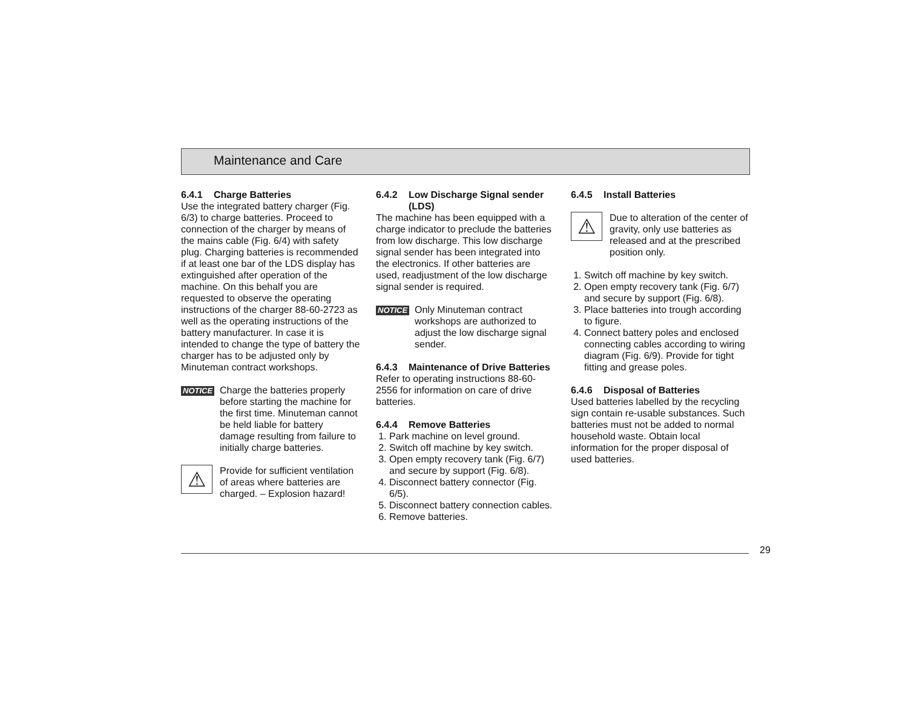Maintenance and Care
6.4.1 Charge Batteries
Use the integrated battery charger (Fig. 6/3) to charge batteries. Proceed to connection of the charger by means of the mains cable (Fig. 6/4) with safety plug. Charging batteries is recommended if at least one bar of the LDS display has extinguished after operation of the machine. On this behalf you are requested to observe the operating instructions of the charger 88-60-2723 as well as the operating instructions of the battery manufacturer. In case it is intended to change the type of battery the charger has to be adjusted only by Minuteman contract workshops.
NOTICE
Charge the batteries properly before starting the machine for the first time. Minuteman cannot be held liable for battery damage resulting from failure to initially charge batteries.
⚠
Provide for sufficient ventilation of areas where batteries are charged. – Explosion hazard!
6.4.2 Low Discharge Signal sender (LDS)
The machine has been equipped with a charge indicator to preclude the batteries from low discharge. This low discharge signal sender has been integrated into the electronics. If other batteries are used, readjustment of the low discharge signal sender is required.
NOTICE
Only Minuteman contract workshops are authorized to adjust the low discharge signal sender.
6.4.3 Maintenance of Drive Batteries
Refer to operating instructions 88-60-2556 for information on care of drive batteries.
6.4.4 Remove Batteries
1. Park machine on level ground.
2. Switch off machine by key switch.
3. Open empty recovery tank (Fig. 6/7) and secure by support (Fig. 6/8).
4. Disconnect battery connector (Fig. 6/5).
5. Disconnect battery connection cables.
6. Remove batteries.
6.4.5 Install Batteries
⚠
Due to alteration of the center of gravity, only use batteries as released and at the prescribed position only.
1. Switch off machine by key switch.
2. Open empty recovery tank (Fig. 6/7) and secure by support (Fig. 6/8).
3. Place batteries into trough according to figure.
4. Connect battery poles and enclosed connecting cables according to wiring diagram (Fig. 6/9). Provide for tight fitting and grease poles.
6.4.6 Disposal of Batteries
Used batteries labelled by the recycling sign contain re-usable substances. Such batteries must not be added to normal household waste. Obtain local information for the proper disposal of used batteries.
29